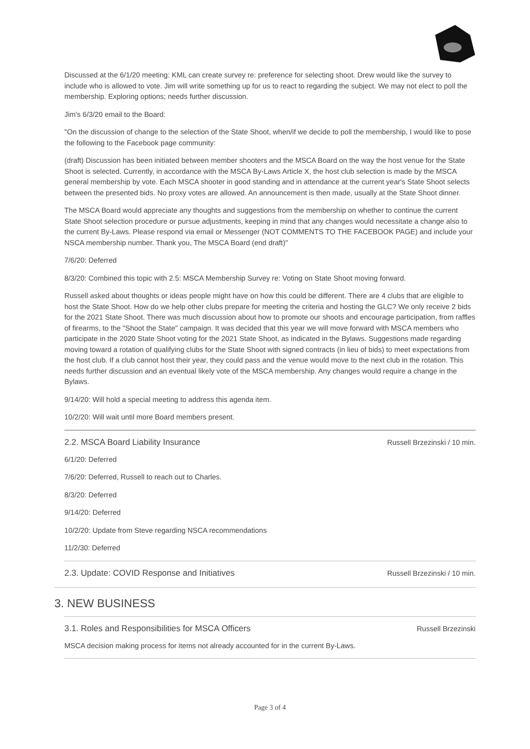Discussed at the 6/1/20 meeting: KML can create survey re: preference for selecting shoot. Drew would like the survey to include who is allowed to vote. Jim will write something up for us to react to regarding the subject. We may not elect to poll the membership. Exploring options; needs further discussion.
Jim's 6/3/20 email to the Board:
"On the discussion of change to the selection of the State Shoot, when/if we decide to poll the membership, I would like to pose the following to the Facebook page community:
(draft) Discussion has been initiated between member shooters and the MSCA Board on the way the host venue for the State Shoot is selected. Currently, in accordance with the MSCA By-Laws Article X, the host club selection is made by the MSCA general membership by vote. Each MSCA shooter in good standing and in attendance at the current year's State Shoot selects between the presented bids. No proxy votes are allowed. An announcement is then made, usually at the State Shoot dinner.
The MSCA Board would appreciate any thoughts and suggestions from the membership on whether to continue the current State Shoot selection procedure or pursue adjustments, keeping in mind that any changes would necessitate a change also to the current By-Laws. Please respond via email or Messenger (NOT COMMENTS TO THE FACEBOOK PAGE) and include your NSCA membership number. Thank you, The MSCA Board (end draft)"
7/6/20: Deferred
8/3/20: Combined this topic with 2.5: MSCA Membership Survey re: Voting on State Shoot moving forward.
Russell asked about thoughts or ideas people might have on how this could be different. There are 4 clubs that are eligible to host the State Shoot. How do we help other clubs prepare for meeting the criteria and hosting the GLC? We only receive 2 bids for the 2021 State Shoot. There was much discussion about how to promote our shoots and encourage participation, from raffles of firearms, to the "Shoot the State" campaign. It was decided that this year we will move forward with MSCA members who participate in the 2020 State Shoot voting for the 2021 State Shoot, as indicated in the Bylaws. Suggestions made regarding moving toward a rotation of qualifying clubs for the State Shoot with signed contracts (in lieu of bids) to meet expectations from the host club. If a club cannot host their year, they could pass and the venue would move to the next club in the rotation. This needs further discussion and an eventual likely vote of the MSCA membership. Any changes would require a change in the Bylaws.
9/14/20: Will hold a special meeting to address this agenda item.
10/2/20: Will wait until more Board members present.
2.2. MSCA Board Liability Insurance
Russell Brzezinski / 10 min.
6/1/20: Deferred
7/6/20: Deferred, Russell to reach out to Charles.
8/3/20: Deferred
9/14/20: Deferred
10/2/20: Update from Steve regarding NSCA recommendations
11/2/30: Deferred
2.3. Update: COVID Response and Initiatives
Russell Brzezinski / 10 min.
3. NEW BUSINESS
3.1. Roles and Responsibilities for MSCA Officers
Russell Brzezinski
MSCA decision making process for items not already accounted for in the current By-Laws.
Page 3 of 4